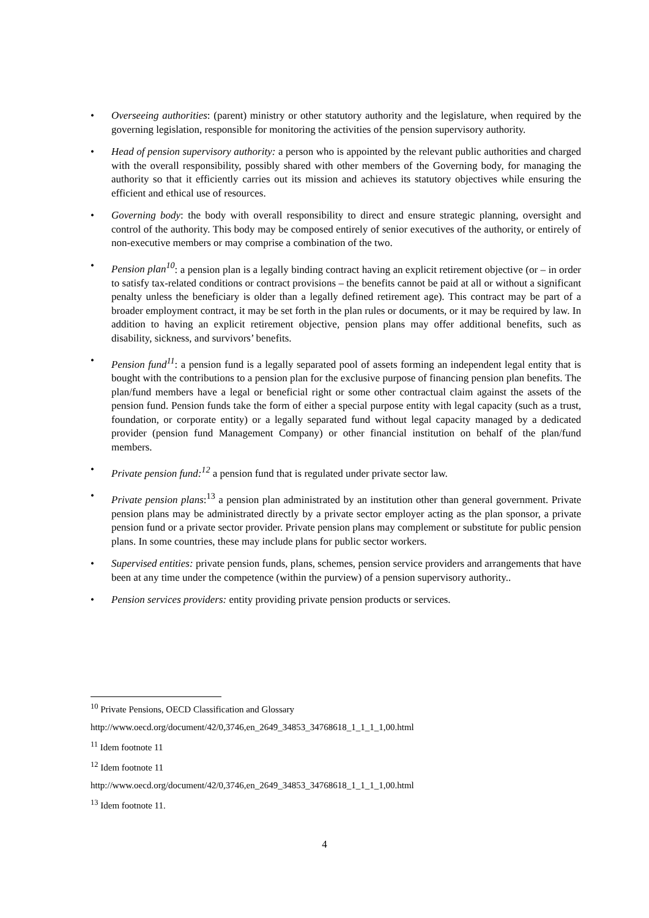• Overseeing authorities: (parent) ministry or other statutory authority and the legislature, when required by the governing legislation, responsible for monitoring the activities of the pension supervisory authority.
• Head of pension supervisory authority: a person who is appointed by the relevant public authorities and charged with the overall responsibility, possibly shared with other members of the Governing body, for managing the authority so that it efficiently carries out its mission and achieves its statutory objectives while ensuring the efficient and ethical use of resources.
• Governing body: the body with overall responsibility to direct and ensure strategic planning, oversight and control of the authority. This body may be composed entirely of senior executives of the authority, or entirely of non-executive members or may comprise a combination of the two.
• Pension plan<sup>10</sup>: a pension plan is a legally binding contract having an explicit retirement objective (or – in order to satisfy tax-related conditions or contract provisions – the benefits cannot be paid at all or without a significant penalty unless the beneficiary is older than a legally defined retirement age). This contract may be part of a broader employment contract, it may be set forth in the plan rules or documents, or it may be required by law. In addition to having an explicit retirement objective, pension plans may offer additional benefits, such as disability, sickness, and survivors’ benefits.
• Pension fund<sup>11</sup>: a pension fund is a legally separated pool of assets forming an independent legal entity that is bought with the contributions to a pension plan for the exclusive purpose of financing pension plan benefits. The plan/fund members have a legal or beneficial right or some other contractual claim against the assets of the pension fund. Pension funds take the form of either a special purpose entity with legal capacity (such as a trust, foundation, or corporate entity) or a legally separated fund without legal capacity managed by a dedicated provider (pension fund Management Company) or other financial institution on behalf of the plan/fund members.
• Private pension fund:<sup>12</sup> a pension fund that is regulated under private sector law.
• Private pension plans:<sup>13</sup> a pension plan administrated by an institution other than general government. Private pension plans may be administrated directly by a private sector employer acting as the plan sponsor, a private pension fund or a private sector provider. Private pension plans may complement or substitute for public pension plans. In some countries, these may include plans for public sector workers.
• Supervised entities: private pension funds, plans, schemes, pension service providers and arrangements that have been at any time under the competence (within the purview) of a pension supervisory authority..
• Pension services providers: entity providing private pension products or services.
<sup>10</sup> Private Pensions, OECD Classification and Glossary
http://www.oecd.org/document/42/0,3746,en_2649_34853_34768618_1_1_1_1,00.html
<sup>11</sup> Idem footnote 11
<sup>12</sup> Idem footnote 11
http://www.oecd.org/document/42/0,3746,en_2649_34853_34768618_1_1_1_1,00.html
<sup>13</sup> Idem footnote 11.
4